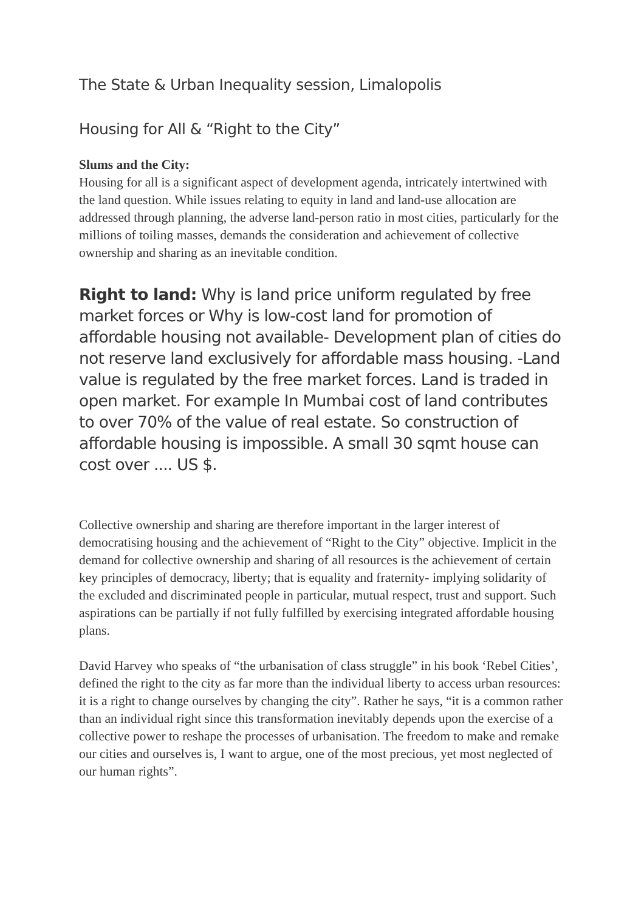The State & Urban Inequality session, Limalopolis
Housing for All & “Right to the City”
Slums and the City:
Housing for all is a significant aspect of development agenda, intricately intertwined with the land question. While issues relating to equity in land and land-use allocation are addressed through planning, the adverse land-person ratio in most cities, particularly for the millions of toiling masses, demands the consideration and achievement of collective ownership and sharing as an inevitable condition.
Right to land: Why is land price uniform regulated by free market forces or Why is low-cost land for promotion of affordable housing not available- Development plan of cities do not reserve land exclusively for affordable mass housing. -Land value is regulated by the free market forces. Land is traded in open market. For example In Mumbai cost of land contributes to over 70% of the value of real estate. So construction of affordable housing is impossible. A small 30 sqmt house can cost over .... US $.
Collective ownership and sharing are therefore important in the larger interest of democratising housing and the achievement of “Right to the City” objective. Implicit in the demand for collective ownership and sharing of all resources is the achievement of certain key principles of democracy, liberty; that is equality and fraternity- implying solidarity of the excluded and discriminated people in particular, mutual respect, trust and support. Such aspirations can be partially if not fully fulfilled by exercising integrated affordable housing plans.
David Harvey who speaks of “the urbanisation of class struggle” in his book ‘Rebel Cities’, defined the right to the city as far more than the individual liberty to access urban resources: it is a right to change ourselves by changing the city”. Rather he says, “it is a common rather than an individual right since this transformation inevitably depends upon the exercise of a collective power to reshape the processes of urbanisation. The freedom to make and remake our cities and ourselves is, I want to argue, one of the most precious, yet most neglected of our human rights”.